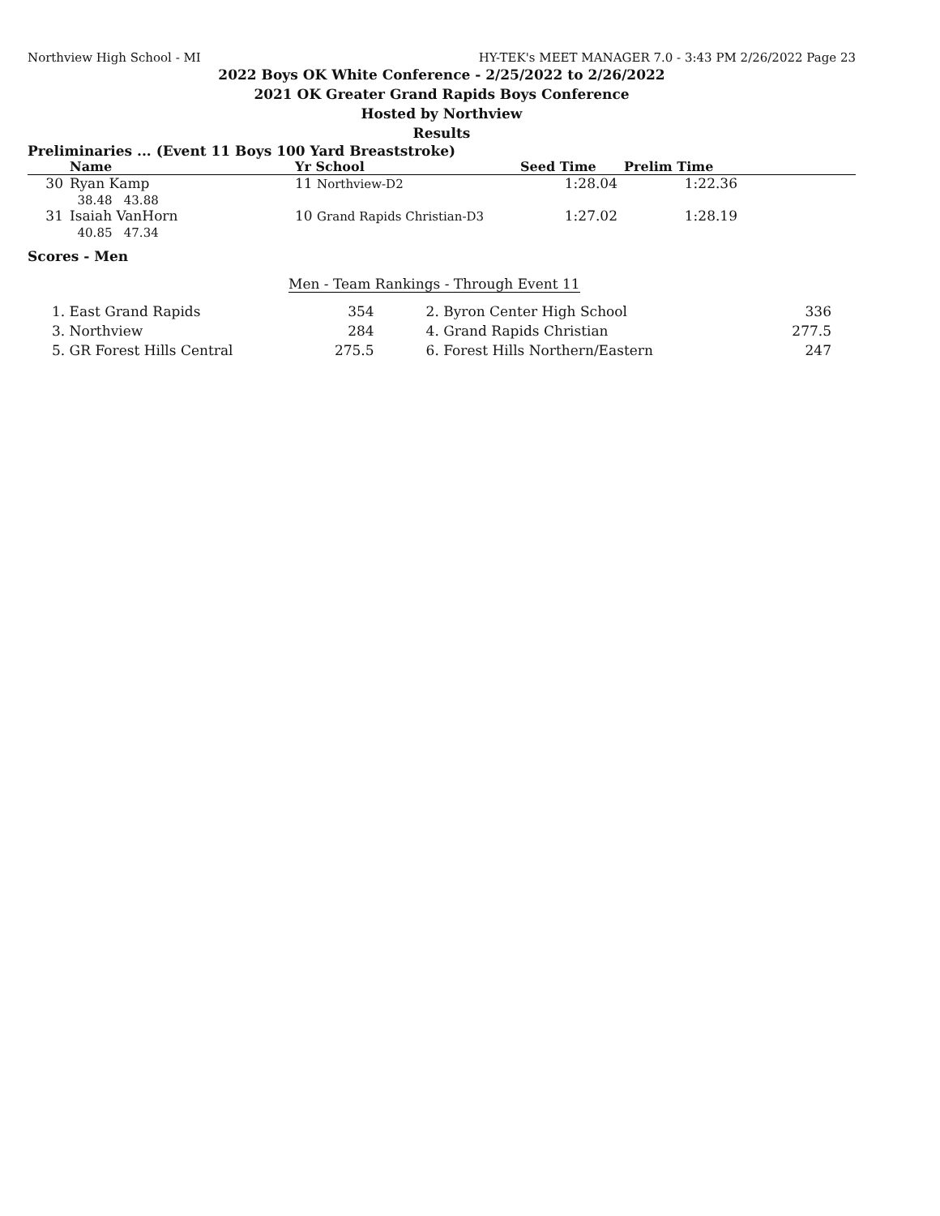Northview High School - MI HY-TEK's MEET MANAGER 7.0 - 3:43 PM 2/26/2022 Page 23
2022 Boys OK White Conference - 2/25/2022 to 2/26/2022
2021 OK Greater Grand Rapids Boys Conference
Hosted by Northview
Results
Preliminaries ... (Event 11 Boys 100 Yard Breaststroke)
| | Name | Yr School | Seed Time | Prelim Time | |
| --- | --- | --- | --- | --- | --- |
| 30 | Ryan Kamp 38.48 43.88 | 11 Northview-D2 | 1:28.04 | 1:22.36 | |
| 31 | Isaiah VanHorn 40.85 47.34 | 10 Grand Rapids Christian-D3 | 1:27.02 | 1:28.19 | |
Scores - Men
Men - Team Rankings - Through Event 11
| 1. East Grand Rapids | 354 | 2. Byron Center High School | 336 |
| 3. Northview | 284 | 4. Grand Rapids Christian | 277.5 |
| 5. GR Forest Hills Central | 275.5 | 6. Forest Hills Northern/Eastern | 247 |